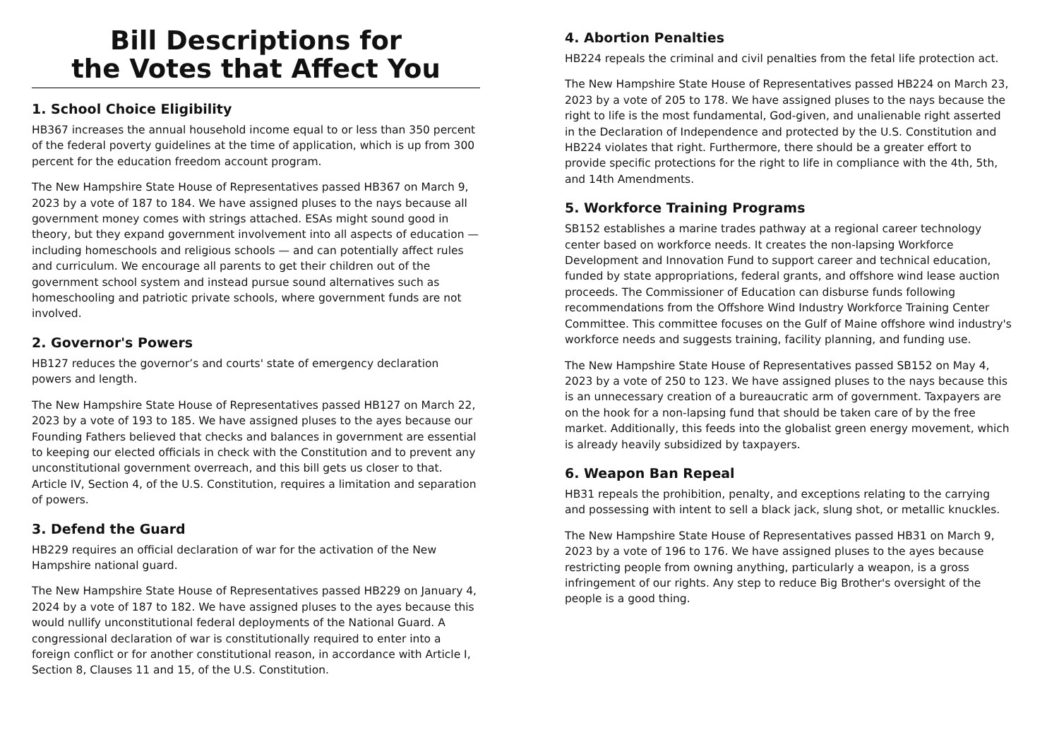Bill Descriptions for
the Votes that Affect You
1. School Choice Eligibility
HB367 increases the annual household income equal to or less than 350 percent of the federal poverty guidelines at the time of application, which is up from 300 percent for the education freedom account program.
The New Hampshire State House of Representatives passed HB367 on March 9, 2023 by a vote of 187 to 184. We have assigned pluses to the nays because all government money comes with strings attached. ESAs might sound good in theory, but they expand government involvement into all aspects of education — including homeschools and religious schools — and can potentially affect rules and curriculum. We encourage all parents to get their children out of the government school system and instead pursue sound alternatives such as homeschooling and patriotic private schools, where government funds are not involved.
2. Governor's Powers
HB127 reduces the governor’s and courts' state of emergency declaration powers and length.
The New Hampshire State House of Representatives passed HB127 on March 22, 2023 by a vote of 193 to 185. We have assigned pluses to the ayes because our Founding Fathers believed that checks and balances in government are essential to keeping our elected officials in check with the Constitution and to prevent any unconstitutional government overreach, and this bill gets us closer to that. Article IV, Section 4, of the U.S. Constitution, requires a limitation and separation of powers.
3. Defend the Guard
HB229 requires an official declaration of war for the activation of the New Hampshire national guard.
The New Hampshire State House of Representatives passed HB229 on January 4, 2024 by a vote of 187 to 182. We have assigned pluses to the ayes because this would nullify unconstitutional federal deployments of the National Guard. A congressional declaration of war is constitutionally required to enter into a foreign conflict or for another constitutional reason, in accordance with Article I, Section 8, Clauses 11 and 15, of the U.S. Constitution.
4. Abortion Penalties
HB224 repeals the criminal and civil penalties from the fetal life protection act.
The New Hampshire State House of Representatives passed HB224 on March 23, 2023 by a vote of 205 to 178. We have assigned pluses to the nays because the right to life is the most fundamental, God-given, and unalienable right asserted in the Declaration of Independence and protected by the U.S. Constitution and HB224 violates that right. Furthermore, there should be a greater effort to provide specific protections for the right to life in compliance with the 4th, 5th, and 14th Amendments.
5. Workforce Training Programs
SB152 establishes a marine trades pathway at a regional career technology center based on workforce needs. It creates the non-lapsing Workforce Development and Innovation Fund to support career and technical education, funded by state appropriations, federal grants, and offshore wind lease auction proceeds. The Commissioner of Education can disburse funds following recommendations from the Offshore Wind Industry Workforce Training Center Committee. This committee focuses on the Gulf of Maine offshore wind industry's workforce needs and suggests training, facility planning, and funding use.
The New Hampshire State House of Representatives passed SB152 on May 4, 2023 by a vote of 250 to 123. We have assigned pluses to the nays because this is an unnecessary creation of a bureaucratic arm of government. Taxpayers are on the hook for a non-lapsing fund that should be taken care of by the free market. Additionally, this feeds into the globalist green energy movement, which is already heavily subsidized by taxpayers.
6. Weapon Ban Repeal
HB31 repeals the prohibition, penalty, and exceptions relating to the carrying and possessing with intent to sell a black jack, slung shot, or metallic knuckles.
The New Hampshire State House of Representatives passed HB31 on March 9, 2023 by a vote of 196 to 176. We have assigned pluses to the ayes because restricting people from owning anything, particularly a weapon, is a gross infringement of our rights. Any step to reduce Big Brother's oversight of the people is a good thing.